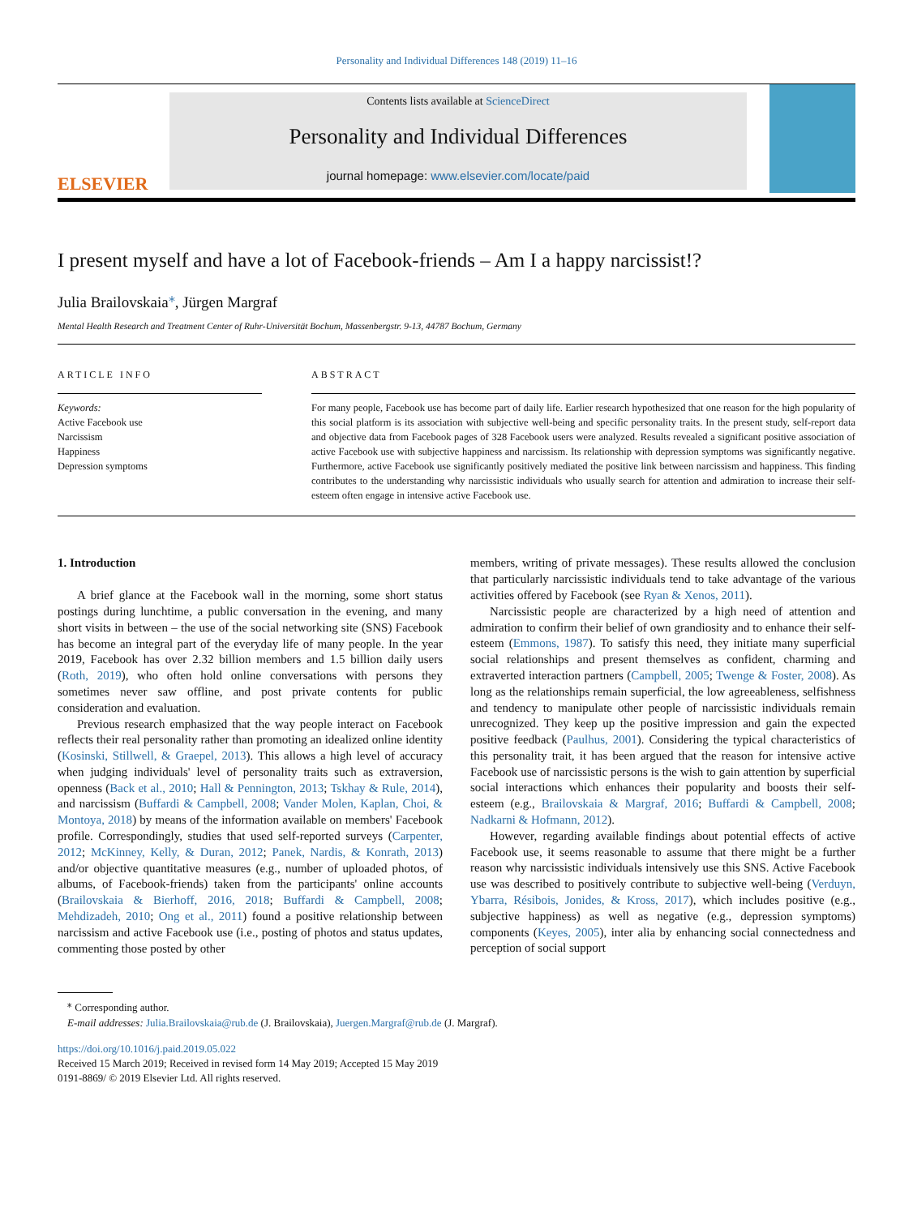Personality and Individual Differences 148 (2019) 11–16
ELSEVIER
Contents lists available at ScienceDirect
Personality and Individual Differences
journal homepage: www.elsevier.com/locate/paid
I present myself and have a lot of Facebook-friends – Am I a happy narcissist!?
Julia Brailovskaia<sup>⁎</sup>, Jürgen Margraf
Mental Health Research and Treatment Center of Ruhr-Universität Bochum, Massenbergstr. 9-13, 44787 Bochum, Germany
ARTICLE INFO
Keywords:
Active Facebook use
Narcissism
Happiness
Depression symptoms
ABSTRACT
For many people, Facebook use has become part of daily life. Earlier research hypothesized that one reason for the high popularity of this social platform is its association with subjective well-being and specific personality traits. In the present study, self-report data and objective data from Facebook pages of 328 Facebook users were analyzed. Results revealed a significant positive association of active Facebook use with subjective happiness and narcissism. Its relationship with depression symptoms was significantly negative. Furthermore, active Facebook use significantly positively mediated the positive link between narcissism and happiness. This finding contributes to the understanding why narcissistic individuals who usually search for attention and admiration to increase their self-esteem often engage in intensive active Facebook use.
1. Introduction
A brief glance at the Facebook wall in the morning, some short status postings during lunchtime, a public conversation in the evening, and many short visits in between – the use of the social networking site (SNS) Facebook has become an integral part of the everyday life of many people. In the year 2019, Facebook has over 2.32 billion members and 1.5 billion daily users (Roth, 2019), who often hold online conversations with persons they sometimes never saw offline, and post private contents for public consideration and evaluation.
Previous research emphasized that the way people interact on Facebook reflects their real personality rather than promoting an idealized online identity (Kosinski, Stillwell, & Graepel, 2013). This allows a high level of accuracy when judging individuals' level of personality traits such as extraversion, openness (Back et al., 2010; Hall & Pennington, 2013; Tskhay & Rule, 2014), and narcissism (Buffardi & Campbell, 2008; Vander Molen, Kaplan, Choi, & Montoya, 2018) by means of the information available on members' Facebook profile. Correspondingly, studies that used self-reported surveys (Carpenter, 2012; McKinney, Kelly, & Duran, 2012; Panek, Nardis, & Konrath, 2013) and/or objective quantitative measures (e.g., number of uploaded photos, of albums, of Facebook-friends) taken from the participants' online accounts (Brailovskaia & Bierhoff, 2016, 2018; Buffardi & Campbell, 2008; Mehdizadeh, 2010; Ong et al., 2011) found a positive relationship between narcissism and active Facebook use (i.e., posting of photos and status updates, commenting those posted by other
members, writing of private messages). These results allowed the conclusion that particularly narcissistic individuals tend to take advantage of the various activities offered by Facebook (see Ryan & Xenos, 2011).
Narcissistic people are characterized by a high need of attention and admiration to confirm their belief of own grandiosity and to enhance their self-esteem (Emmons, 1987). To satisfy this need, they initiate many superficial social relationships and present themselves as confident, charming and extraverted interaction partners (Campbell, 2005; Twenge & Foster, 2008). As long as the relationships remain superficial, the low agreeableness, selfishness and tendency to manipulate other people of narcissistic individuals remain unrecognized. They keep up the positive impression and gain the expected positive feedback (Paulhus, 2001). Considering the typical characteristics of this personality trait, it has been argued that the reason for intensive active Facebook use of narcissistic persons is the wish to gain attention by superficial social interactions which enhances their popularity and boosts their self-esteem (e.g., Brailovskaia & Margraf, 2016; Buffardi & Campbell, 2008; Nadkarni & Hofmann, 2012).
However, regarding available findings about potential effects of active Facebook use, it seems reasonable to assume that there might be a further reason why narcissistic individuals intensively use this SNS. Active Facebook use was described to positively contribute to subjective well-being (Verduyn, Ybarra, Résibois, Jonides, & Kross, 2017), which includes positive (e.g., subjective happiness) as well as negative (e.g., depression symptoms) components (Keyes, 2005), inter alia by enhancing social connectedness and perception of social support
<sup>⁎</sup> Corresponding author.
E-mail addresses: Julia.Brailovskaia@rub.de (J. Brailovskaia), Juergen.Margraf@rub.de (J. Margraf).
https://doi.org/10.1016/j.paid.2019.05.022
Received 15 March 2019; Received in revised form 14 May 2019; Accepted 15 May 2019
0191-8869/ © 2019 Elsevier Ltd. All rights reserved.